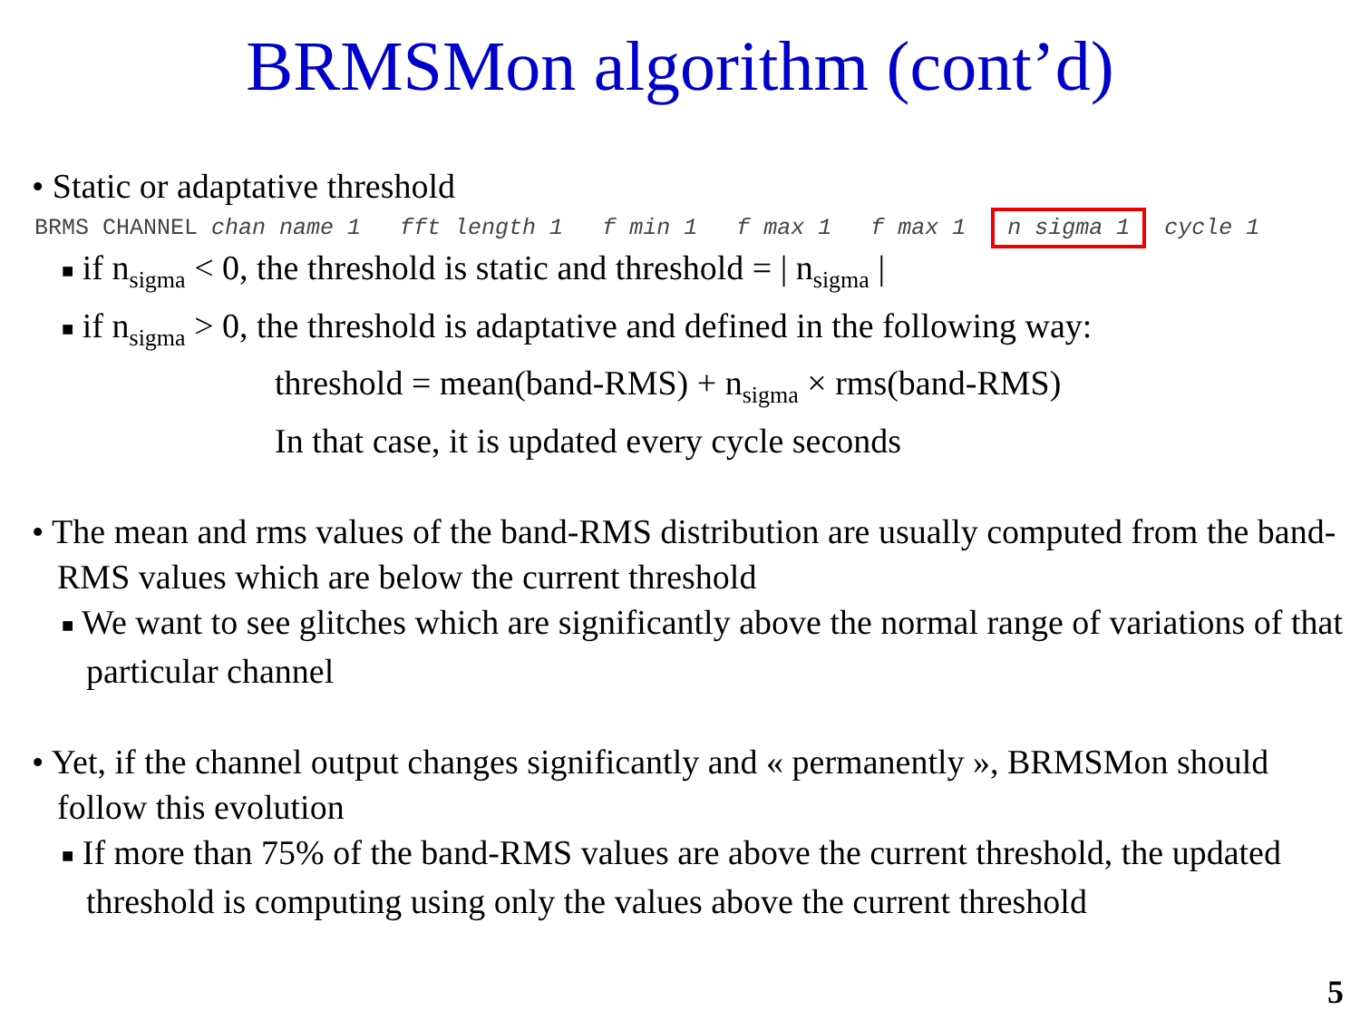BRMSMon algorithm (cont’d)
• Static or adaptative threshold
BRMS CHANNEL chan name 1 fft length 1 f min 1 f max 1 f max 1 n sigma 1 cycle 1
■ if n<sub>sigma</sub> < 0, the threshold is static and threshold = | n<sub>sigma</sub> |
■ if n<sub>sigma</sub> > 0, the threshold is adaptative and defined in the following way:
threshold = mean(band-RMS) + n<sub>sigma</sub> × rms(band-RMS)
In that case, it is updated every cycle seconds
• The mean and rms values of the band-RMS distribution are usually computed from the band-RMS values which are below the current threshold
■ We want to see glitches which are significantly above the normal range of variations of that particular channel
• Yet, if the channel output changes significantly and « permanently », BRMSMon should follow this evolution
■ If more than 75% of the band-RMS values are above the current threshold, the updated threshold is computing using only the values above the current threshold
5